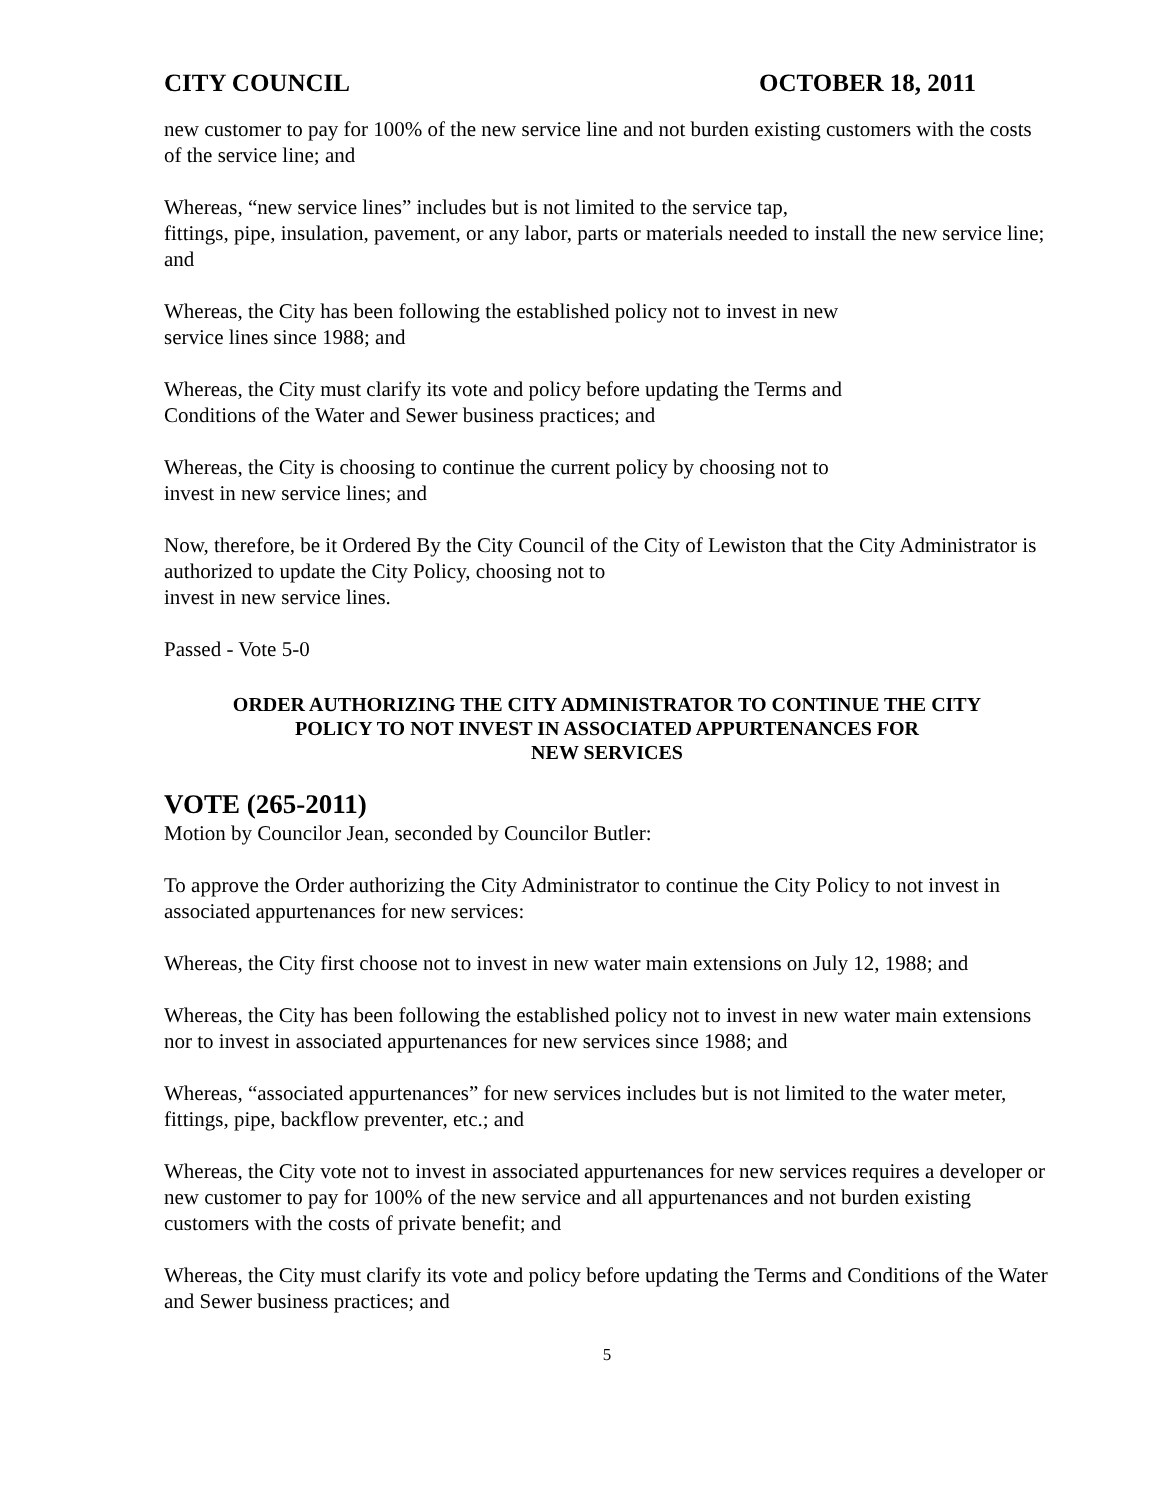CITY COUNCIL OCTOBER 18, 2011
new customer to pay for 100% of the new service line and not burden existing customers with the costs of the service line; and
Whereas, “new service lines” includes but is not limited to the service tap,
fittings, pipe, insulation, pavement, or any labor, parts or materials needed to install the new service line; and
Whereas, the City has been following the established policy not to invest in new
service lines since 1988; and
Whereas, the City must clarify its vote and policy before updating the Terms and
Conditions of the Water and Sewer business practices; and
Whereas, the City is choosing to continue the current policy by choosing not to
invest in new service lines; and
Now, therefore, be it Ordered By the City Council of the City of Lewiston that the City Administrator is authorized to update the City Policy, choosing not to
invest in new service lines.
Passed - Vote 5-0
ORDER AUTHORIZING THE CITY ADMINISTRATOR TO CONTINUE THE CITY
POLICY TO NOT INVEST IN ASSOCIATED APPURTENANCES FOR
NEW SERVICES
VOTE (265-2011)
Motion by Councilor Jean, seconded by Councilor Butler:
To approve the Order authorizing the City Administrator to continue the City Policy to not invest in associated appurtenances for new services:
Whereas, the City first choose not to invest in new water main extensions on July 12, 1988; and
Whereas, the City has been following the established policy not to invest in new water main extensions nor to invest in associated appurtenances for new services since 1988; and
Whereas, “associated appurtenances” for new services includes but is not limited to the water meter, fittings, pipe, backflow preventer, etc.; and
Whereas, the City vote not to invest in associated appurtenances for new services requires a developer or new customer to pay for 100% of the new service and all appurtenances and not burden existing customers with the costs of private benefit; and
Whereas, the City must clarify its vote and policy before updating the Terms and Conditions of the Water and Sewer business practices; and
5